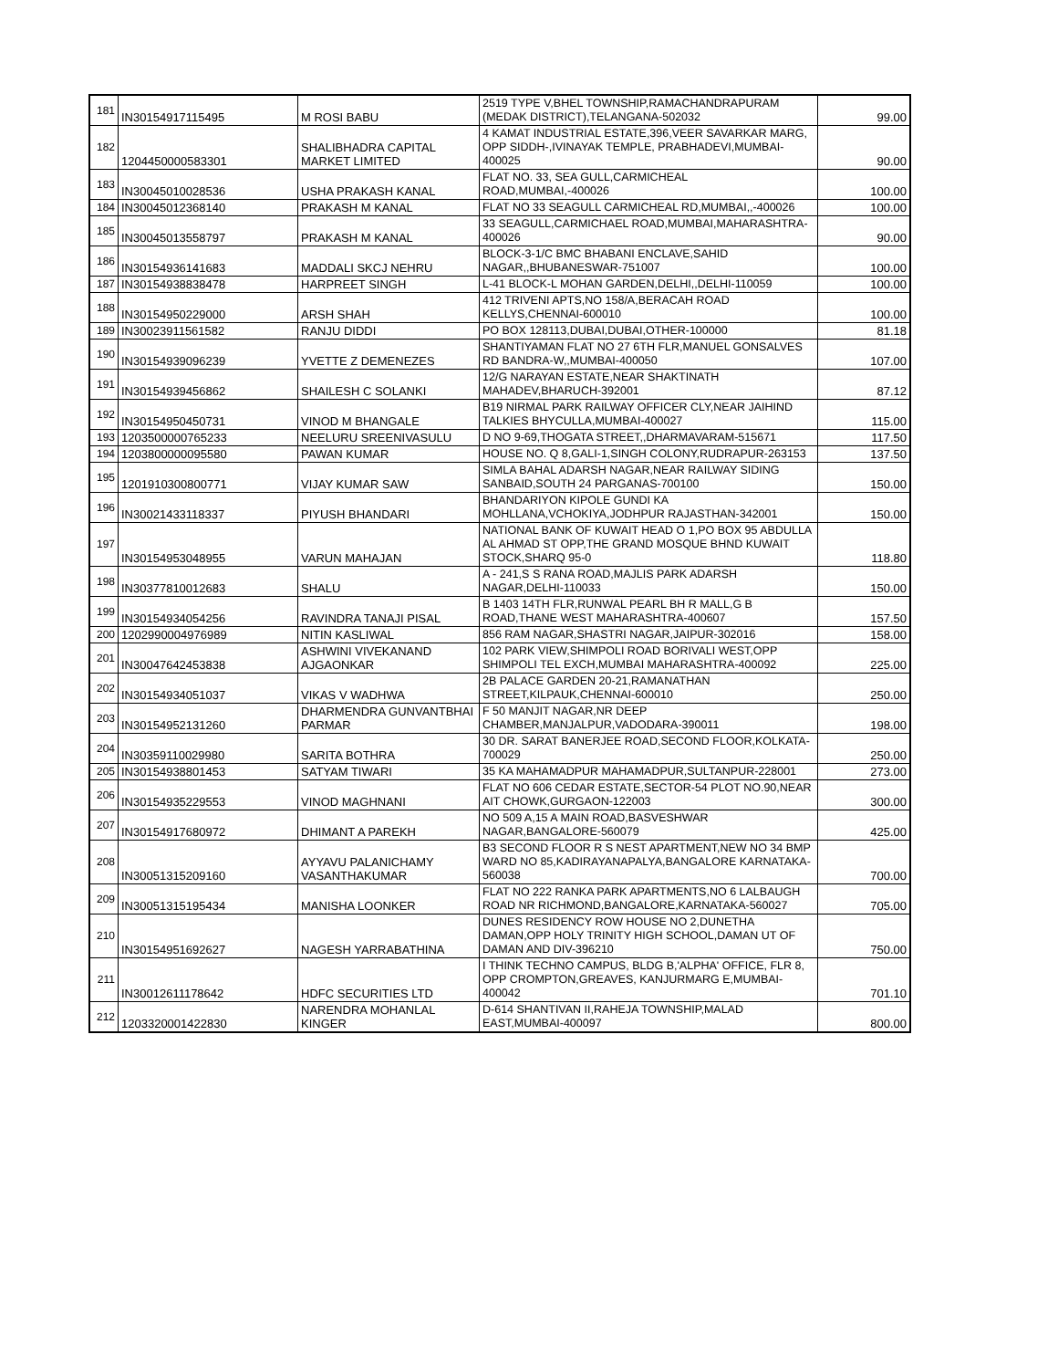| 181 | IN30154917115495 | M ROSI BABU | 2519 TYPE V,BHEL TOWNSHIP,RAMACHANDRAPURAM (MEDAK DISTRICT),TELANGANA-502032 | 99.00 |
| 182 | 1204450000583301 | SHALIBHADRA CAPITAL MARKET LIMITED | 4 KAMAT INDUSTRIAL ESTATE,396,VEER SAVARKAR MARG, OPP SIDDH-,IVINAYAK TEMPLE, PRABHADEVI,MUMBAI-400025 | 90.00 |
| 183 | IN30045010028536 | USHA PRAKASH KANAL | FLAT NO. 33, SEA GULL,CARMICHEAL ROAD,MUMBAI,-400026 | 100.00 |
| 184 | IN30045012368140 | PRAKASH M KANAL | FLAT NO 33 SEAGULL CARMICHEAL RD,MUMBAI,,-400026 | 100.00 |
| 185 | IN30045013558797 | PRAKASH M KANAL | 33 SEAGULL,CARMICHAEL ROAD,MUMBAI,MAHARASHTRA-400026 | 90.00 |
| 186 | IN30154936141683 | MADDALI SKCJ NEHRU | BLOCK-3-1/C BMC BHABANI ENCLAVE,SAHID NAGAR,,BHUBANESWAR-751007 | 100.00 |
| 187 | IN30154938838478 | HARPREET SINGH | L-41 BLOCK-L MOHAN GARDEN,DELHI,,DELHI-110059 | 100.00 |
| 188 | IN30154950229000 | ARSH SHAH | 412 TRIVENI APTS,NO 158/A,BERACAH ROAD KELLYS,CHENNAI-600010 | 100.00 |
| 189 | IN30023911561582 | RANJU DIDDI | PO BOX 128113,DUBAI,DUBAI,OTHER-100000 | 81.18 |
| 190 | IN30154939096239 | YVETTE Z DEMENEZES | SHANTIYAMAN FLAT NO 27 6TH FLR,MANUEL GONSALVES RD BANDRA-W,,MUMBAI-400050 | 107.00 |
| 191 | IN30154939456862 | SHAILESH C SOLANKI | 12/G NARAYAN ESTATE,NEAR SHAKTINATH MAHADEV,BHARUCH-392001 | 87.12 |
| 192 | IN30154950450731 | VINOD M BHANGALE | B19 NIRMAL PARK RAILWAY OFFICER CLY,NEAR JAIHIND TALKIES BHYCULLA,MUMBAI-400027 | 115.00 |
| 193 | 1203500000765233 | NEELURU SREENIVASULU | D NO 9-69,THOGATA STREET,,DHARMAVARAM-515671 | 117.50 |
| 194 | 1203800000095580 | PAWAN KUMAR | HOUSE NO. Q 8,GALI-1,SINGH COLONY,RUDRAPUR-263153 | 137.50 |
| 195 | 1201910300800771 | VIJAY KUMAR SAW | SIMLA BAHAL ADARSH NAGAR,NEAR RAILWAY SIDING SANBAID,SOUTH 24 PARGANAS-700100 | 150.00 |
| 196 | IN30021433118337 | PIYUSH BHANDARI | BHANDARIYON KIPOLE GUNDI KA MOHLLANA,VCHOKIYA,JODHPUR RAJASTHAN-342001 | 150.00 |
| 197 | IN30154953048955 | VARUN MAHAJAN | NATIONAL BANK OF KUWAIT HEAD O 1,PO BOX 95 ABDULLA AL AHMAD ST OPP,THE GRAND MOSQUE BHND KUWAIT STOCK,SHARQ 95-0 | 118.80 |
| 198 | IN30377810012683 | SHALU | A - 241,S S RANA ROAD,MAJLIS PARK ADARSH NAGAR,DELHI-110033 | 150.00 |
| 199 | IN30154934054256 | RAVINDRA TANAJI PISAL | B 1403 14TH FLR,RUNWAL PEARL BH R MALL,G B ROAD,THANE WEST MAHARASHTRA-400607 | 157.50 |
| 200 | 1202990004976989 | NITIN KASLIWAL | 856 RAM NAGAR,SHASTRI NAGAR,JAIPUR-302016 | 158.00 |
| 201 | IN30047642453838 | ASHWINI VIVEKANAND AJGAONKAR | 102 PARK VIEW,SHIMPOLI ROAD BORIVALI WEST,OPP SHIMPOLI TEL EXCH,MUMBAI MAHARASHTRA-400092 | 225.00 |
| 202 | IN30154934051037 | VIKAS V WADHWA | 2B PALACE GARDEN 20-21,RAMANATHAN STREET,KILPAUK,CHENNAI-600010 | 250.00 |
| 203 | IN30154952131260 | DHARMENDRA GUNVANTBHAI PARMAR | F 50 MANJIT NAGAR,NR DEEP CHAMBER,MANJALPUR,VADODARA-390011 | 198.00 |
| 204 | IN30359110029980 | SARITA BOTHRA | 30 DR. SARAT BANERJEE ROAD,SECOND FLOOR,KOLKATA-700029 | 250.00 |
| 205 | IN30154938801453 | SATYAM TIWARI | 35 KA MAHAMADPUR MAHAMADPUR,SULTANPUR-228001 | 273.00 |
| 206 | IN30154935229553 | VINOD MAGHNANI | FLAT NO 606 CEDAR ESTATE,SECTOR-54 PLOT NO.90,NEAR AIT CHOWK,GURGAON-122003 | 300.00 |
| 207 | IN30154917680972 | DHIMANT A PAREKH | NO 509 A,15 A MAIN ROAD,BASVESHWAR NAGAR,BANGALORE-560079 | 425.00 |
| 208 | IN30051315209160 | AYYAVU PALANICHAMY VASANTHAKUMAR | B3 SECOND FLOOR R S NEST APARTMENT,NEW NO 34 BMP WARD NO 85,KADIRAYANAPALYA,BANGALORE KARNATAKA-560038 | 700.00 |
| 209 | IN30051315195434 | MANISHA LOONKER | FLAT NO 222 RANKA PARK APARTMENTS,NO 6 LALBAUGH ROAD NR RICHMOND,BANGALORE,KARNATAKA-560027 | 705.00 |
| 210 | IN30154951692627 | NAGESH YARRABATHINA | DUNES RESIDENCY ROW HOUSE NO 2,DUNETHA DAMAN,OPP HOLY TRINITY HIGH SCHOOL,DAMAN UT OF DAMAN AND DIV-396210 | 750.00 |
| 211 | IN30012611178642 | HDFC SECURITIES LTD | I THINK TECHNO CAMPUS, BLDG B,'ALPHA' OFFICE, FLR 8, OPP CROMPTON,GREAVES, KANJURMARG E,MUMBAI-400042 | 701.10 |
| 212 | 1203320001422830 | NARENDRA MOHANLAL KINGER | D-614 SHANTIVAN II,RAHEJA TOWNSHIP,MALAD EAST,MUMBAI-400097 | 800.00 |